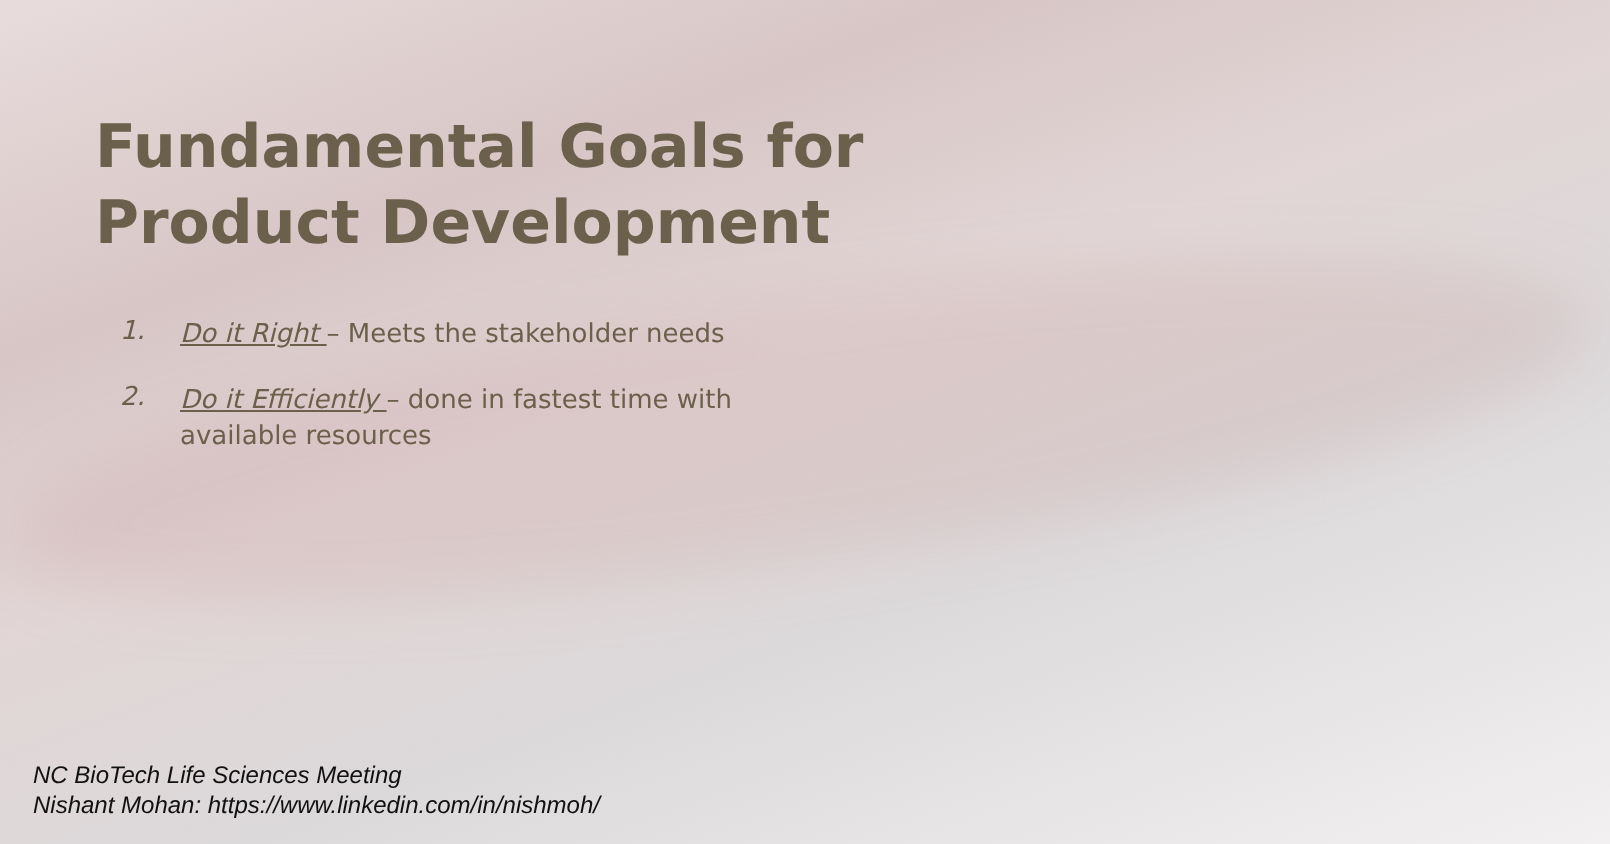Fundamental Goals for Product Development
1. Do it Right – Meets the stakeholder needs
2. Do it Efficiently – done in fastest time with available resources
NC BioTech Life Sciences Meeting
Nishant Mohan: https://www.linkedin.com/in/nishmoh/